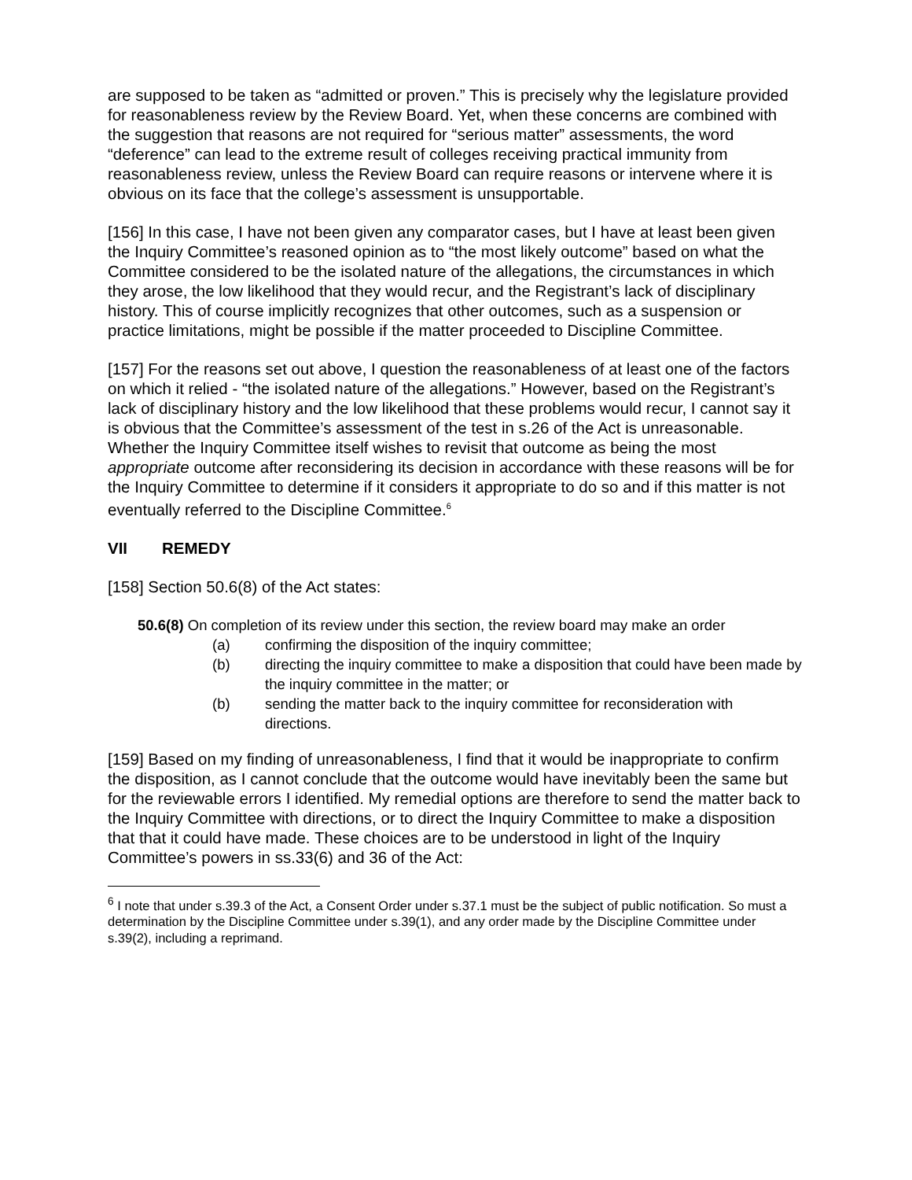are supposed to be taken as “admitted or proven.” This is precisely why the legislature provided for reasonableness review by the Review Board. Yet, when these concerns are combined with the suggestion that reasons are not required for “serious matter” assessments, the word “deference” can lead to the extreme result of colleges receiving practical immunity from reasonableness review, unless the Review Board can require reasons or intervene where it is obvious on its face that the college’s assessment is unsupportable.
[156] In this case, I have not been given any comparator cases, but I have at least been given the Inquiry Committee’s reasoned opinion as to “the most likely outcome” based on what the Committee considered to be the isolated nature of the allegations, the circumstances in which they arose, the low likelihood that they would recur, and the Registrant’s lack of disciplinary history. This of course implicitly recognizes that other outcomes, such as a suspension or practice limitations, might be possible if the matter proceeded to Discipline Committee.
[157] For the reasons set out above, I question the reasonableness of at least one of the factors on which it relied - “the isolated nature of the allegations.” However, based on the Registrant’s lack of disciplinary history and the low likelihood that these problems would recur, I cannot say it is obvious that the Committee’s assessment of the test in s.26 of the Act is unreasonable. Whether the Inquiry Committee itself wishes to revisit that outcome as being the most appropriate outcome after reconsidering its decision in accordance with these reasons will be for the Inquiry Committee to determine if it considers it appropriate to do so and if this matter is not eventually referred to the Discipline Committee.<sup>6</sup>
VII REMEDY
[158] Section 50.6(8) of the Act states:
50.6(8) On completion of its review under this section, the review board may make an order
(a) confirming the disposition of the inquiry committee;
(b) directing the inquiry committee to make a disposition that could have been made by the inquiry committee in the matter; or
(b) sending the matter back to the inquiry committee for reconsideration with directions.
[159] Based on my finding of unreasonableness, I find that it would be inappropriate to confirm the disposition, as I cannot conclude that the outcome would have inevitably been the same but for the reviewable errors I identified. My remedial options are therefore to send the matter back to the Inquiry Committee with directions, or to direct the Inquiry Committee to make a disposition that that it could have made. These choices are to be understood in light of the Inquiry Committee’s powers in ss.33(6) and 36 of the Act:
<sup>6</sup> I note that under s.39.3 of the Act, a Consent Order under s.37.1 must be the subject of public notification. So must a determination by the Discipline Committee under s.39(1), and any order made by the Discipline Committee under s.39(2), including a reprimand.